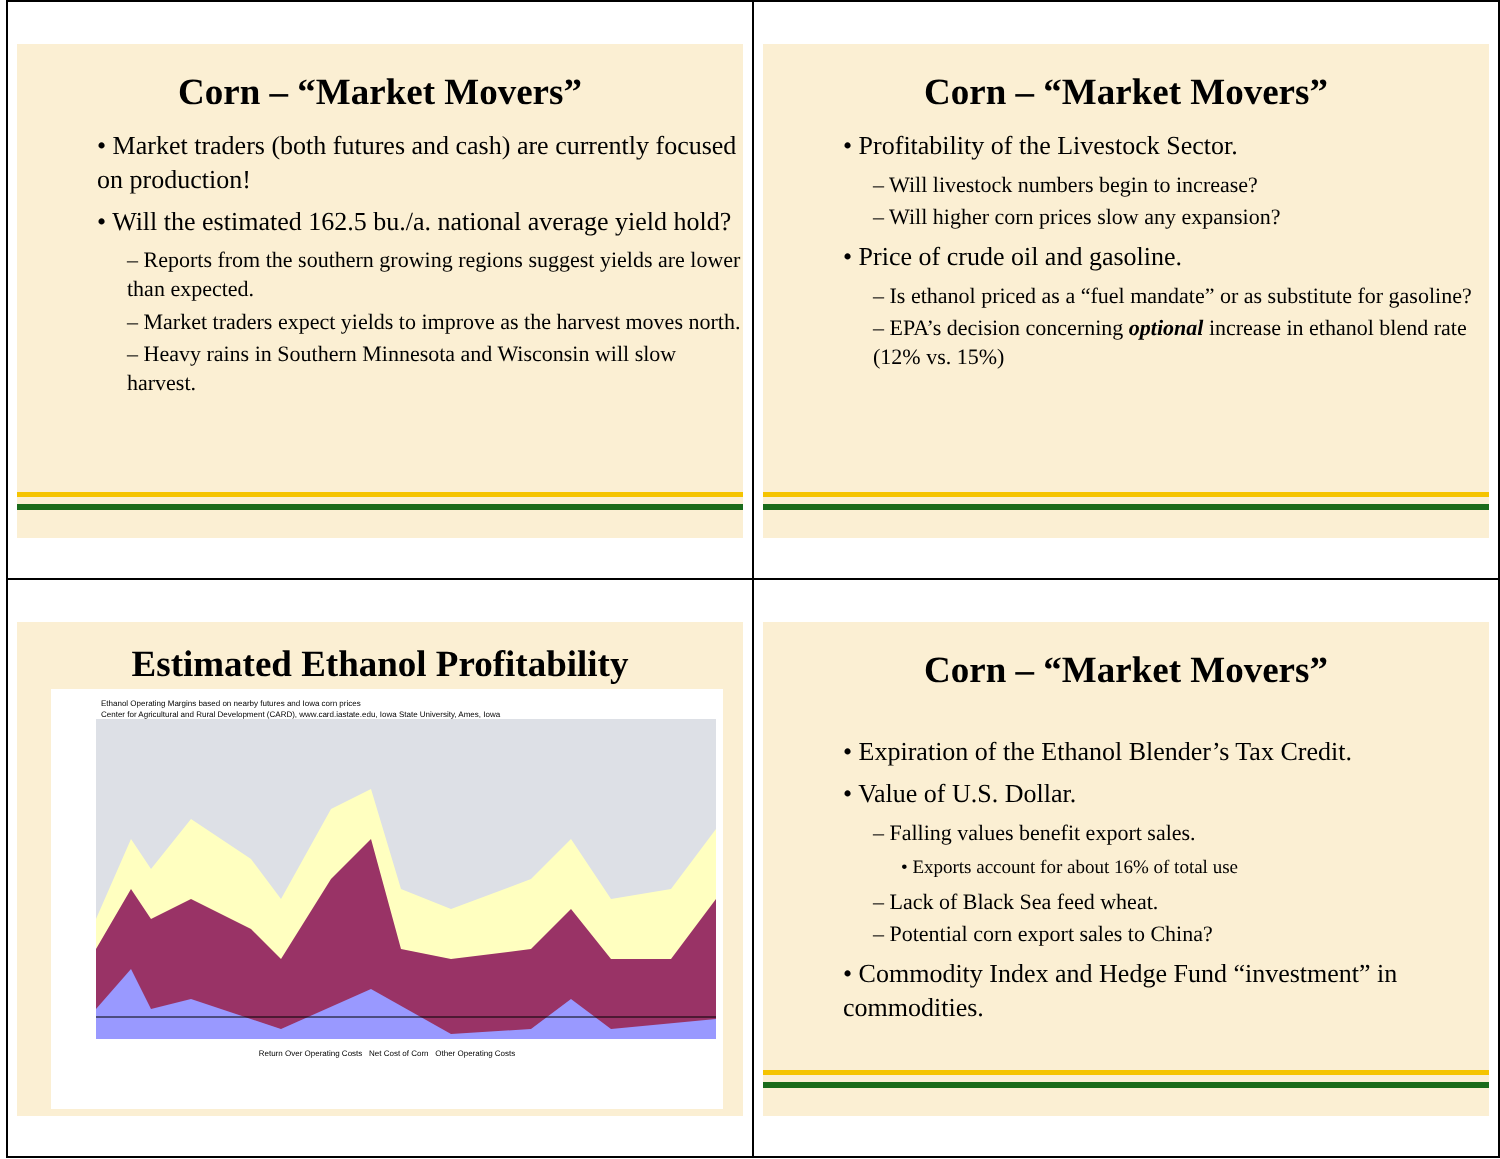Corn – “Market Movers”
• Market traders (both futures and cash) are currently focused on production!
• Will the estimated 162.5 bu./a. national average yield hold?
– Reports from the southern growing regions suggest yields are lower than expected.
– Market traders expect yields to improve as the harvest moves north.
– Heavy rains in Southern Minnesota and Wisconsin will slow harvest.
Corn – “Market Movers”
• Profitability of the Livestock Sector.
– Will livestock numbers begin to increase?
– Will higher corn prices slow any expansion?
• Price of crude oil and gasoline.
– Is ethanol priced as a “fuel mandate” or as substitute for gasoline?
– EPA’s decision concerning optional increase in ethanol blend rate (12% vs. 15%)
Estimated Ethanol Profitability
Ethanol Operating Margins based on nearby futures and Iowa corn prices
Center for Agricultural and Rural Development (CARD), www.card.iastate.edu, Iowa State University, Ames, Iowa
Return Over Operating Costs Net Cost of Corn Other Operating Costs
Corn – “Market Movers”
• Expiration of the Ethanol Blender’s Tax Credit.
• Value of U.S. Dollar.
– Falling values benefit export sales.
• Exports account for about 16% of total use
– Lack of Black Sea feed wheat.
– Potential corn export sales to China?
• Commodity Index and Hedge Fund “investment” in commodities.